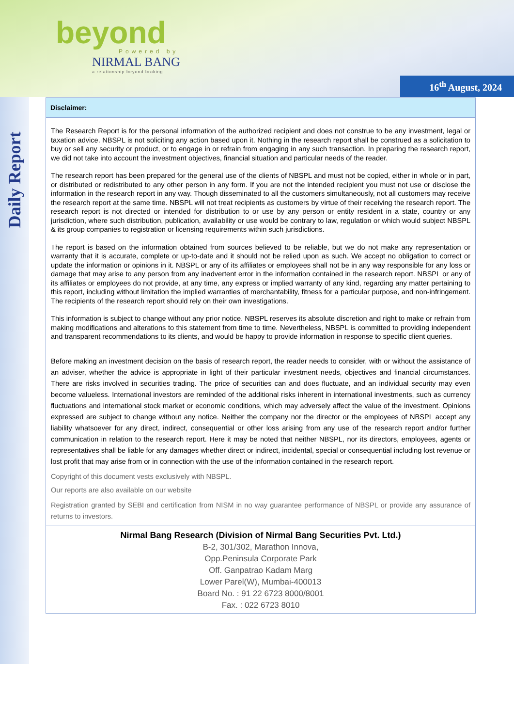beyond
Powered by
NIRMAL BANG
a relationship beyond broking
16<sup>th</sup> August, 2024
Daily Report
Disclaimer:
The Research Report is for the personal information of the authorized recipient and does not construe to be any investment, legal or taxation advice. NBSPL is not soliciting any action based upon it. Nothing in the research report shall be construed as a solicitation to buy or sell any security or product, or to engage in or refrain from engaging in any such transaction. In preparing the research report, we did not take into account the investment objectives, financial situation and particular needs of the reader.
The research report has been prepared for the general use of the clients of NBSPL and must not be copied, either in whole or in part, or distributed or redistributed to any other person in any form. If you are not the intended recipient you must not use or disclose the information in the research report in any way. Though disseminated to all the customers simultaneously, not all customers may receive the research report at the same time. NBSPL will not treat recipients as customers by virtue of their receiving the research report. The research report is not directed or intended for distribution to or use by any person or entity resident in a state, country or any jurisdiction, where such distribution, publication, availability or use would be contrary to law, regulation or which would subject NBSPL & its group companies to registration or licensing requirements within such jurisdictions.
The report is based on the information obtained from sources believed to be reliable, but we do not make any representation or warranty that it is accurate, complete or up-to-date and it should not be relied upon as such. We accept no obligation to correct or update the information or opinions in it. NBSPL or any of its affiliates or employees shall not be in any way responsible for any loss or damage that may arise to any person from any inadvertent error in the information contained in the research report. NBSPL or any of its affiliates or employees do not provide, at any time, any express or implied warranty of any kind, regarding any matter pertaining to this report, including without limitation the implied warranties of merchantability, fitness for a particular purpose, and non-infringement. The recipients of the research report should rely on their own investigations.
This information is subject to change without any prior notice. NBSPL reserves its absolute discretion and right to make or refrain from making modifications and alterations to this statement from time to time. Nevertheless, NBSPL is committed to providing independent and transparent recommendations to its clients, and would be happy to provide information in response to specific client queries.
Before making an investment decision on the basis of research report, the reader needs to consider, with or without the assistance of an adviser, whether the advice is appropriate in light of their particular investment needs, objectives and financial circumstances. There are risks involved in securities trading. The price of securities can and does fluctuate, and an individual security may even become valueless. International investors are reminded of the additional risks inherent in international investments, such as currency fluctuations and international stock market or economic conditions, which may adversely affect the value of the investment. Opinions expressed are subject to change without any notice. Neither the company nor the director or the employees of NBSPL accept any liability whatsoever for any direct, indirect, consequential or other loss arising from any use of the research report and/or further communication in relation to the research report. Here it may be noted that neither NBSPL, nor its directors, employees, agents or representatives shall be liable for any damages whether direct or indirect, incidental, special or consequential including lost revenue or lost profit that may arise from or in connection with the use of the information contained in the research report.
Copyright of this document vests exclusively with NBSPL.
Our reports are also available on our website
Registration granted by SEBI and certification from NISM in no way guarantee performance of NBSPL or provide any assurance of returns to investors.
Nirmal Bang Research (Division of Nirmal Bang Securities Pvt. Ltd.)
B-2, 301/302, Marathon Innova,
Opp.Peninsula Corporate Park
Off. Ganpatrao Kadam Marg
Lower Parel(W), Mumbai-400013
Board No. : 91 22 6723 8000/8001
Fax. : 022 6723 8010